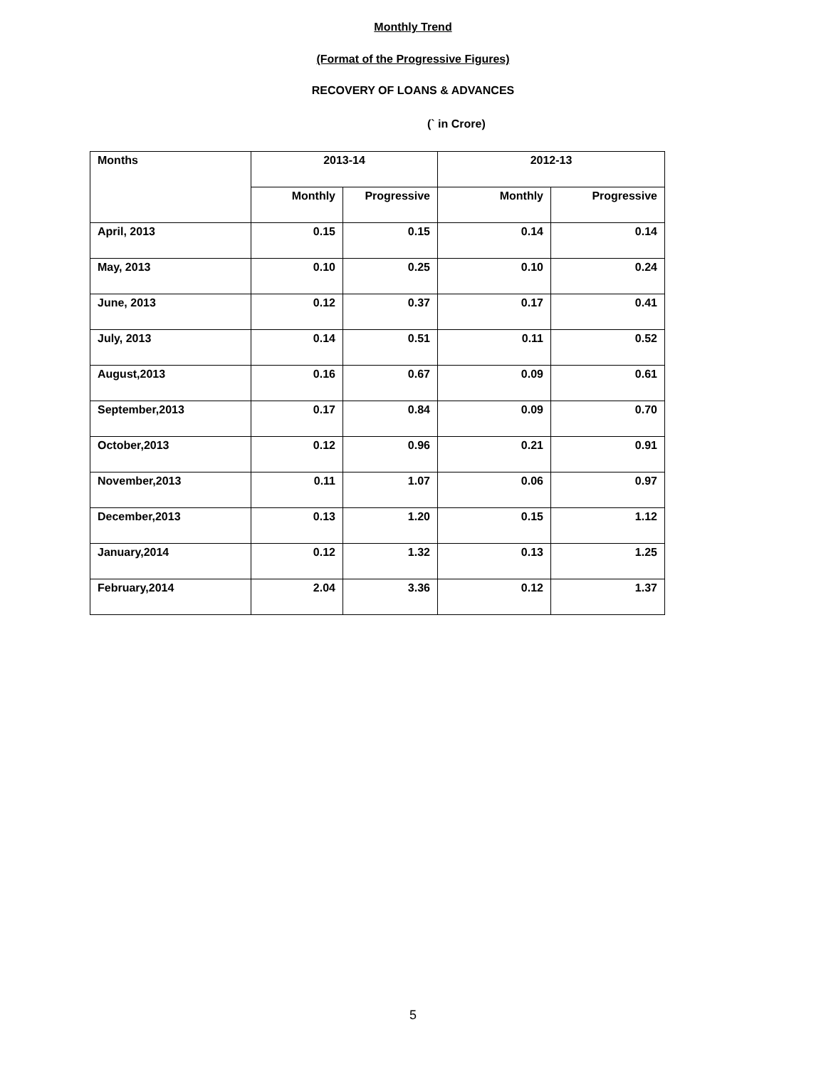Monthly Trend
(Format of the Progressive Figures)
RECOVERY OF LOANS & ADVANCES
(` in Crore)
| Months | 2013-14 | | 2012-13 | |
| --- | --- | --- | --- | --- |
| | Monthly | Progressive | Monthly | Progressive |
| April, 2013 | 0.15 | 0.15 | 0.14 | 0.14 |
| May, 2013 | 0.10 | 0.25 | 0.10 | 0.24 |
| June, 2013 | 0.12 | 0.37 | 0.17 | 0.41 |
| July, 2013 | 0.14 | 0.51 | 0.11 | 0.52 |
| August,2013 | 0.16 | 0.67 | 0.09 | 0.61 |
| September,2013 | 0.17 | 0.84 | 0.09 | 0.70 |
| October,2013 | 0.12 | 0.96 | 0.21 | 0.91 |
| November,2013 | 0.11 | 1.07 | 0.06 | 0.97 |
| December,2013 | 0.13 | 1.20 | 0.15 | 1.12 |
| January,2014 | 0.12 | 1.32 | 0.13 | 1.25 |
| February,2014 | 2.04 | 3.36 | 0.12 | 1.37 |
5